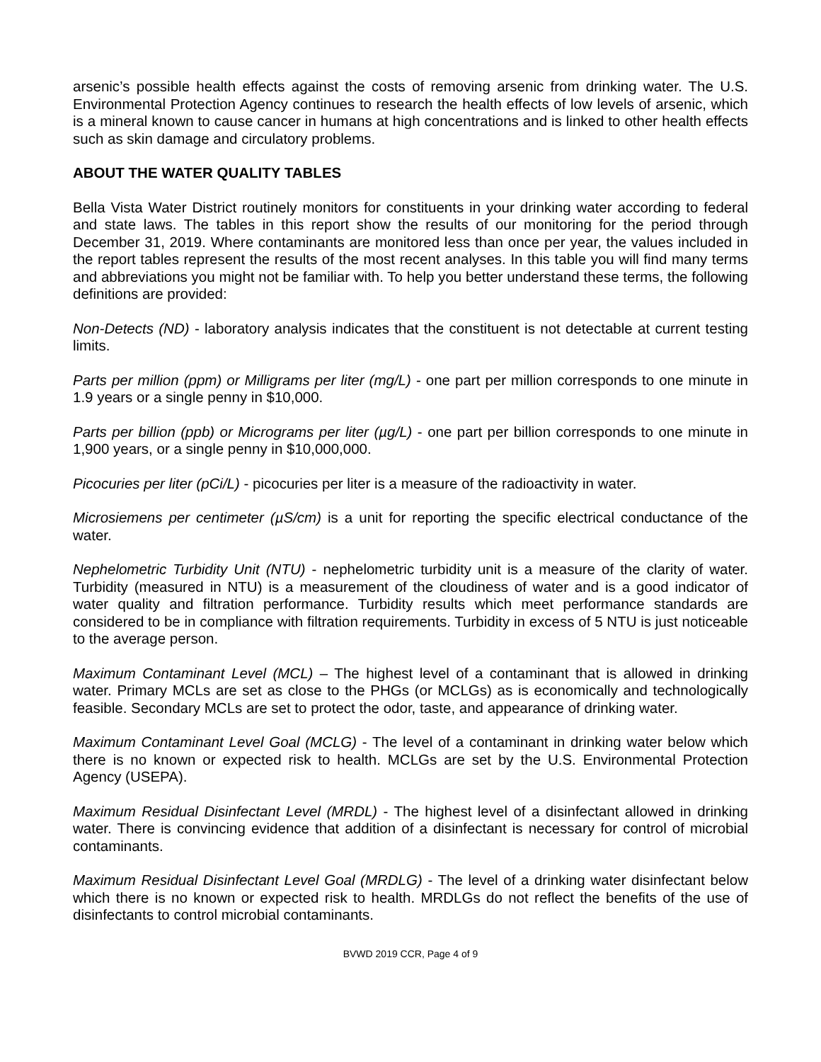arsenic’s possible health effects against the costs of removing arsenic from drinking water. The U.S. Environmental Protection Agency continues to research the health effects of low levels of arsenic, which is a mineral known to cause cancer in humans at high concentrations and is linked to other health effects such as skin damage and circulatory problems.
ABOUT THE WATER QUALITY TABLES
Bella Vista Water District routinely monitors for constituents in your drinking water according to federal and state laws. The tables in this report show the results of our monitoring for the period through December 31, 2019. Where contaminants are monitored less than once per year, the values included in the report tables represent the results of the most recent analyses. In this table you will find many terms and abbreviations you might not be familiar with. To help you better understand these terms, the following definitions are provided:
Non-Detects (ND) - laboratory analysis indicates that the constituent is not detectable at current testing limits.
Parts per million (ppm) or Milligrams per liter (mg/L) - one part per million corresponds to one minute in 1.9 years or a single penny in $10,000.
Parts per billion (ppb) or Micrograms per liter (µg/L) - one part per billion corresponds to one minute in 1,900 years, or a single penny in $10,000,000.
Picocuries per liter (pCi/L) - picocuries per liter is a measure of the radioactivity in water.
Microsiemens per centimeter (µS/cm) is a unit for reporting the specific electrical conductance of the water.
Nephelometric Turbidity Unit (NTU) - nephelometric turbidity unit is a measure of the clarity of water. Turbidity (measured in NTU) is a measurement of the cloudiness of water and is a good indicator of water quality and filtration performance. Turbidity results which meet performance standards are considered to be in compliance with filtration requirements. Turbidity in excess of 5 NTU is just noticeable to the average person.
Maximum Contaminant Level (MCL) – The highest level of a contaminant that is allowed in drinking water. Primary MCLs are set as close to the PHGs (or MCLGs) as is economically and technologically feasible. Secondary MCLs are set to protect the odor, taste, and appearance of drinking water.
Maximum Contaminant Level Goal (MCLG) - The level of a contaminant in drinking water below which there is no known or expected risk to health. MCLGs are set by the U.S. Environmental Protection Agency (USEPA).
Maximum Residual Disinfectant Level (MRDL) - The highest level of a disinfectant allowed in drinking water. There is convincing evidence that addition of a disinfectant is necessary for control of microbial contaminants.
Maximum Residual Disinfectant Level Goal (MRDLG) - The level of a drinking water disinfectant below which there is no known or expected risk to health. MRDLGs do not reflect the benefits of the use of disinfectants to control microbial contaminants.
BVWD 2019 CCR, Page 4 of 9